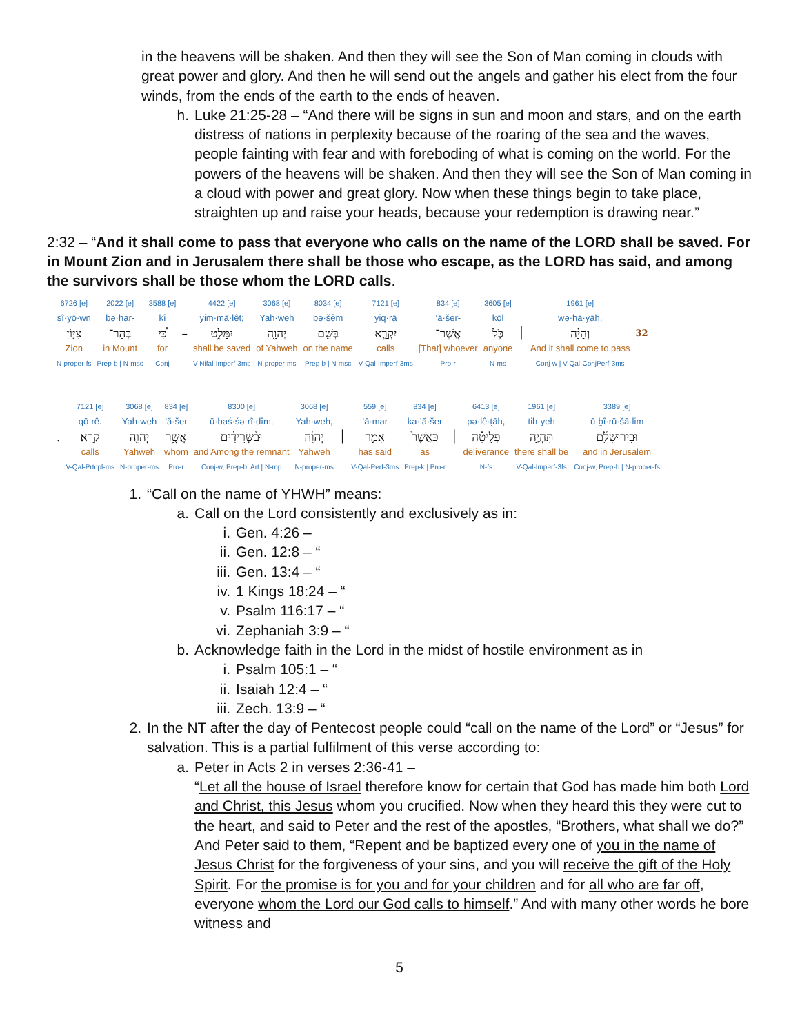in the heavens will be shaken. And then they will see the Son of Man coming in clouds with great power and glory. And then he will send out the angels and gather his elect from the four winds, from the ends of the earth to the ends of heaven.
h. Luke 21:25-28 – “And there will be signs in sun and moon and stars, and on the earth distress of nations in perplexity because of the roaring of the sea and the waves, people fainting with fear and with foreboding of what is coming on the world. For the powers of the heavens will be shaken. And then they will see the Son of Man coming in a cloud with power and great glory. Now when these things begin to take place, straighten up and raise your heads, because your redemption is drawing near.”
2:32 – “And it shall come to pass that everyone who calls on the name of the LORD shall be saved. For in Mount Zion and in Jerusalem there shall be those who escape, as the LORD has said, and among the survivors shall be those whom the LORD calls.
| 6726 [e] | 2022 [e] | 3588 [e] | | 4422 [e] | 3068 [e] | 8034 [e] | 7121 [e] | 834 [e] | 3605 [e] | | 1961 [e] | |
| ṣî·yō·wn | bə·har- | kî | | yim·mā·lêṭ; | Yah·weh | bə·šêm | yiq·rā | ’ă·šer- | kōl | | wə·hā·yāh, | |
| צִיּ֤וֹן | בְּהַר־ | כִּ֠י | – | יִמָּלֵ֑ט | יְהוָ֖ה | בְּשֵׁ֥ם | יִקְרָ֛א | אֲשֶׁר־ | כֹּ֧ל | ׀ | וְהָיָ֗ה | 32 |
| Zion | in Mount | for | | shall be saved | of Yahweh | on the name | calls | [That] whoever | anyone | | And it shall come to pass | |
| N-proper-fs | Prep-b / N-msc | Conj | | V-Nifal-Imperf-3ms | N-proper-ms | Prep-b / N-msc | V-Qal-Imperf-3ms | Pro-r | N-ms | | Conj-w / V-Qal-ConjPerf-3ms | |
| | 7121 [e] | 3068 [e] | 834 [e] | 8300 [e] | 3068 [e] | | 559 [e] | 834 [e] | | 6413 [e] | 1961 [e] | 3389 [e] |
| | qō·rê. | Yah·weh | ’ă·šer | ū·baś·śə·rî·dîm, | Yah·weh, | | ’ā·mar | ka·’ă·šer | | pə·lê·ṭāh, | tih·yeh | ū·ḇî·rū·šā·lim |
| . | קֹרֵֽא׃ | יְהוָ֖ה | אֲשֶׁ֥ר | וּבַ֨שְּׂרִידִ֔ים | יְהוָ֔ה | ׀ | אָמַ֣ר | כַּאֲשֶׁר֙ | ׀ | פְלֵיטָ֗ה | תִּהְיֶ֣ה | וּבִירוּשָׁלִַ֜ם |
| | calls | Yahweh | whom | and Among the remnant | Yahweh | | has said | as | | deliverance | there shall be | and in Jerusalem |
| | V-Qal-Prtcpl-ms | N-proper-ms | Pro-r | Conj-w, Prep-b, Art / N-mp | N-proper-ms | | V-Qal-Perf-3ms | Prep-k / Pro-r | | N-fs | V-Qal-Imperf-3fs | Conj-w, Prep-b / N-proper-fs |
1. “Call on the name of YHWH” means:
a. Call on the Lord consistently and exclusively as in:
i. Gen. 4:26 –
ii. Gen. 12:8 – “
iii. Gen. 13:4 – “
iv. 1 Kings 18:24 – “
v. Psalm 116:17 – “
vi. Zephaniah 3:9 – “
b. Acknowledge faith in the Lord in the midst of hostile environment as in
i. Psalm 105:1 – “
ii. Isaiah 12:4 – “
iii. Zech. 13:9 – “
2. In the NT after the day of Pentecost people could “call on the name of the Lord” or “Jesus” for salvation. This is a partial fulfilment of this verse according to:
a. Peter in Acts 2 in verses 2:36-41 –
“Let all the house of Israel therefore know for certain that God has made him both Lord and Christ, this Jesus whom you crucified. Now when they heard this they were cut to the heart, and said to Peter and the rest of the apostles, “Brothers, what shall we do?” And Peter said to them, “Repent and be baptized every one of you in the name of Jesus Christ for the forgiveness of your sins, and you will receive the gift of the Holy Spirit. For the promise is for you and for your children and for all who are far off, everyone whom the Lord our God calls to himself.” And with many other words he bore witness and
5